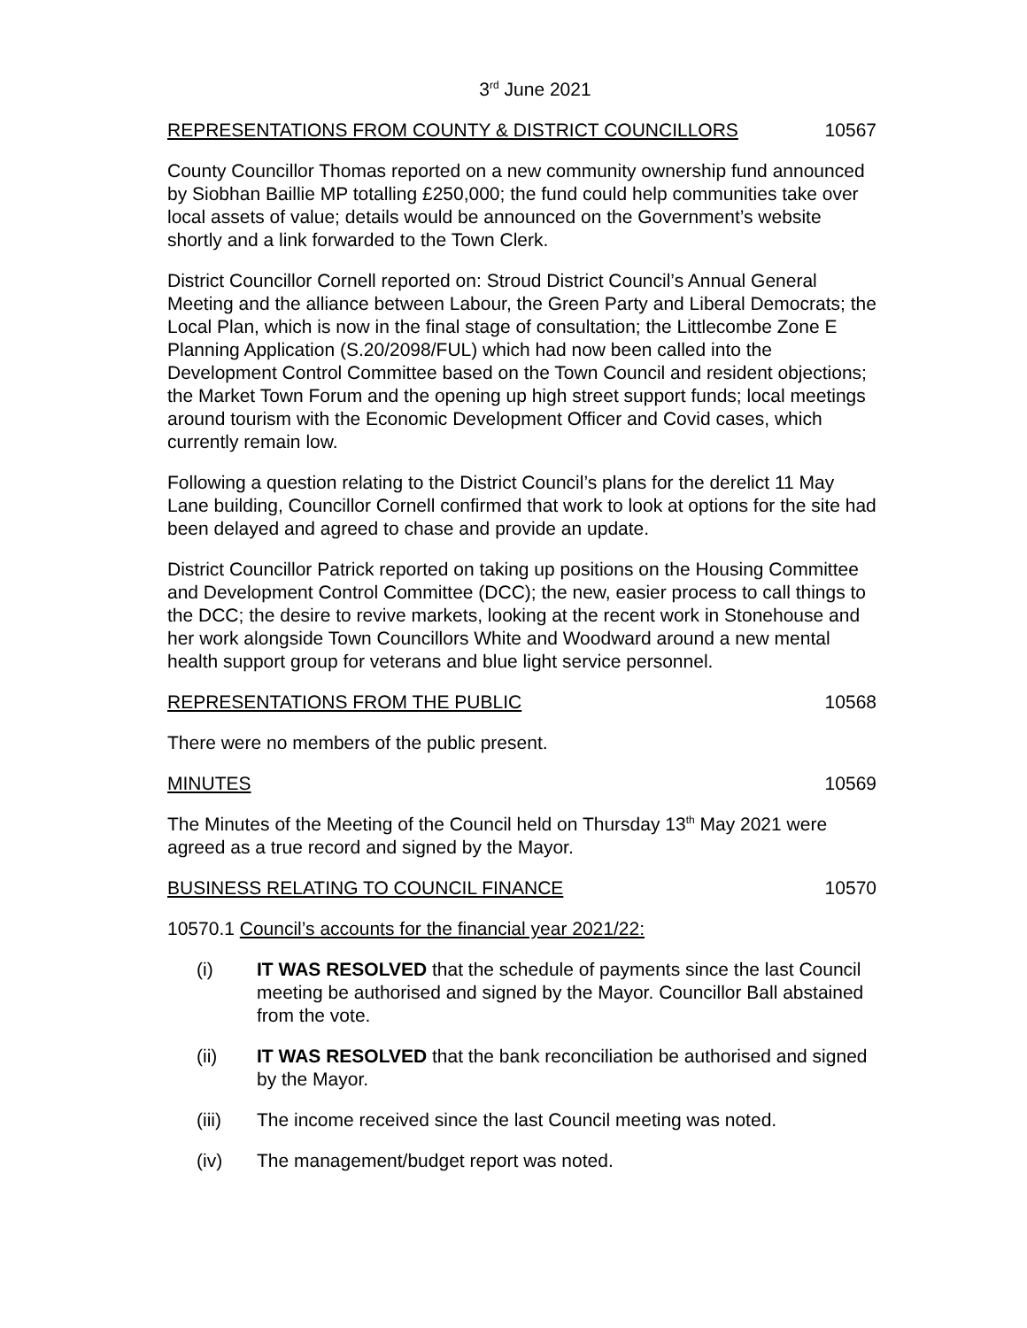3<sup>rd</sup> June 2021
REPRESENTATIONS FROM COUNTY & DISTRICT COUNCILLORS 10567
County Councillor Thomas reported on a new community ownership fund announced by Siobhan Baillie MP totalling £250,000; the fund could help communities take over local assets of value; details would be announced on the Government’s website shortly and a link forwarded to the Town Clerk.
District Councillor Cornell reported on: Stroud District Council’s Annual General Meeting and the alliance between Labour, the Green Party and Liberal Democrats; the Local Plan, which is now in the final stage of consultation; the Littlecombe Zone E Planning Application (S.20/2098/FUL) which had now been called into the Development Control Committee based on the Town Council and resident objections; the Market Town Forum and the opening up high street support funds; local meetings around tourism with the Economic Development Officer and Covid cases, which currently remain low.
Following a question relating to the District Council’s plans for the derelict 11 May Lane building, Councillor Cornell confirmed that work to look at options for the site had been delayed and agreed to chase and provide an update.
District Councillor Patrick reported on taking up positions on the Housing Committee and Development Control Committee (DCC); the new, easier process to call things to the DCC; the desire to revive markets, looking at the recent work in Stonehouse and her work alongside Town Councillors White and Woodward around a new mental health support group for veterans and blue light service personnel.
REPRESENTATIONS FROM THE PUBLIC 10568
There were no members of the public present.
MINUTES 10569
The Minutes of the Meeting of the Council held on Thursday 13<sup>th</sup> May 2021 were agreed as a true record and signed by the Mayor.
BUSINESS RELATING TO COUNCIL FINANCE 10570
10570.1 Council’s accounts for the financial year 2021/22:
(i) IT WAS RESOLVED that the schedule of payments since the last Council meeting be authorised and signed by the Mayor. Councillor Ball abstained from the vote.
(ii) IT WAS RESOLVED that the bank reconciliation be authorised and signed by the Mayor.
(iii) The income received since the last Council meeting was noted.
(iv) The management/budget report was noted.